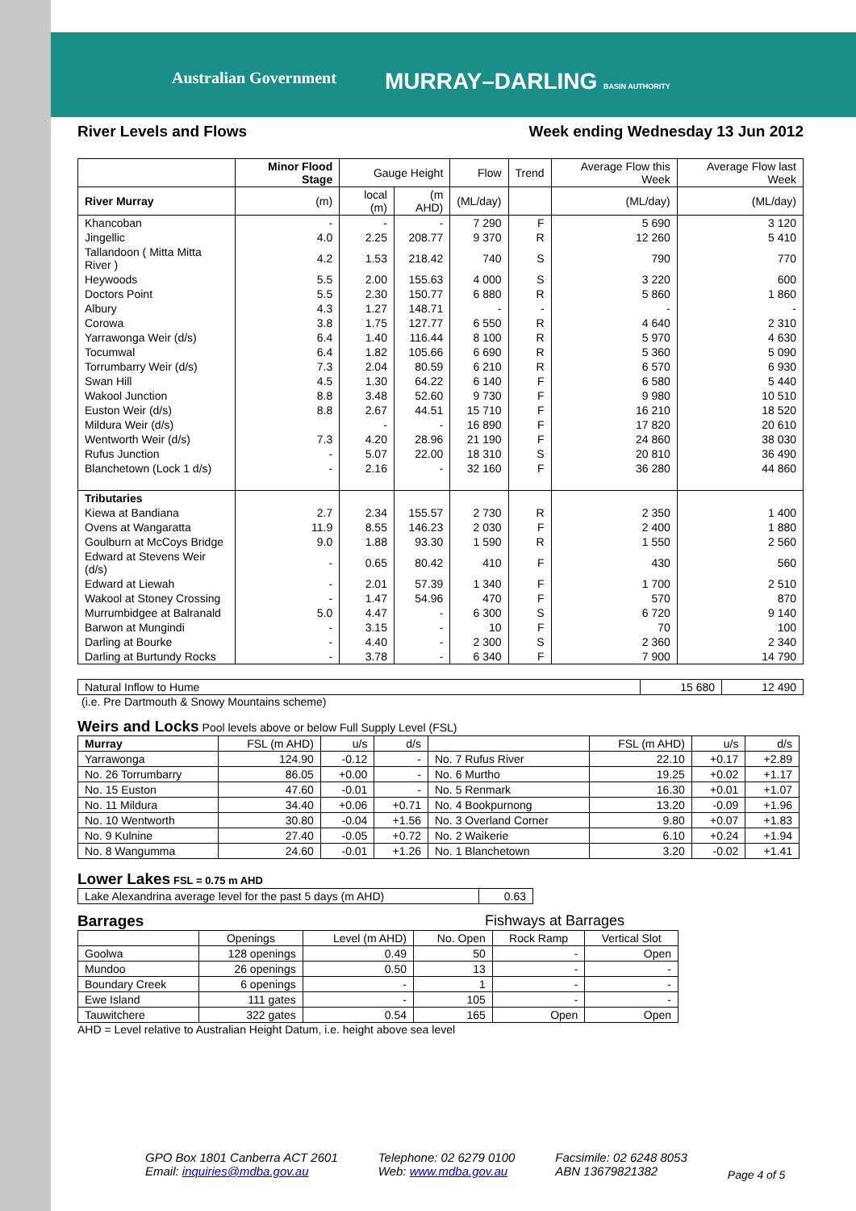Australian Government MURRAY–DARLING BASIN AUTHORITY
River Levels and Flows Week ending Wednesday 13 Jun 2012
| | Minor Flood Stage | Gauge Height | | Flow | Trend | Average Flow this Week | Average Flow last Week |
| --- | --- | --- | --- | --- | --- | --- | --- |
| River Murray | (m) | local (m) | (m AHD) | (ML/day) | | (ML/day) | (ML/day) |
| Khancoban | - | - | - | 7 290 | F | 5 690 | 3 120 |
| Jingellic | 4.0 | 2.25 | 208.77 | 9 370 | R | 12 260 | 5 410 |
| Tallandoon ( Mitta Mitta River ) | 4.2 | 1.53 | 218.42 | 740 | S | 790 | 770 |
| Heywoods | 5.5 | 2.00 | 155.63 | 4 000 | S | 3 220 | 600 |
| Doctors Point | 5.5 | 2.30 | 150.77 | 6 880 | R | 5 860 | 1 860 |
| Albury | 4.3 | 1.27 | 148.71 | - | - | - | - |
| Corowa | 3.8 | 1.75 | 127.77 | 6 550 | R | 4 640 | 2 310 |
| Yarrawonga Weir (d/s) | 6.4 | 1.40 | 116.44 | 8 100 | R | 5 970 | 4 630 |
| Tocumwal | 6.4 | 1.82 | 105.66 | 6 690 | R | 5 360 | 5 090 |
| Torrumbarry Weir (d/s) | 7.3 | 2.04 | 80.59 | 6 210 | R | 6 570 | 6 930 |
| Swan Hill | 4.5 | 1.30 | 64.22 | 6 140 | F | 6 580 | 5 440 |
| Wakool Junction | 8.8 | 3.48 | 52.60 | 9 730 | F | 9 980 | 10 510 |
| Euston Weir (d/s) | 8.8 | 2.67 | 44.51 | 15 710 | F | 16 210 | 18 520 |
| Mildura Weir (d/s) | | - | - | 16 890 | F | 17 820 | 20 610 |
| Wentworth Weir (d/s) | 7.3 | 4.20 | 28.96 | 21 190 | F | 24 860 | 38 030 |
| Rufus Junction | - | 5.07 | 22.00 | 18 310 | S | 20 810 | 36 490 |
| Blanchetown (Lock 1 d/s) | - | 2.16 | - | 32 160 | F | 36 280 | 44 860 |
| Tributaries | | | | | | | |
| Kiewa at Bandiana | 2.7 | 2.34 | 155.57 | 2 730 | R | 2 350 | 1 400 |
| Ovens at Wangaratta | 11.9 | 8.55 | 146.23 | 2 030 | F | 2 400 | 1 880 |
| Goulburn at McCoys Bridge | 9.0 | 1.88 | 93.30 | 1 590 | R | 1 550 | 2 560 |
| Edward at Stevens Weir (d/s) | - | 0.65 | 80.42 | 410 | F | 430 | 560 |
| Edward at Liewah | - | 2.01 | 57.39 | 1 340 | F | 1 700 | 2 510 |
| Wakool at Stoney Crossing | - | 1.47 | 54.96 | 470 | F | 570 | 870 |
| Murrumbidgee at Balranald | 5.0 | 4.47 | - | 6 300 | S | 6 720 | 9 140 |
| Barwon at Mungindi | - | 3.15 | - | 10 | F | 70 | 100 |
| Darling at Bourke | - | 4.40 | - | 2 300 | S | 2 360 | 2 340 |
| Darling at Burtundy Rocks | - | 3.78 | - | 6 340 | F | 7 900 | 14 790 |
| Natural Inflow to Hume | 15 680 | 12 490 |
(i.e. Pre Dartmouth & Snowy Mountains scheme)
Weirs and Locks Pool levels above or below Full Supply Level (FSL)
| Murray | FSL (m AHD) | u/s | d/s | | FSL (m AHD) | u/s | d/s |
| Yarrawonga | 124.90 | -0.12 | - | No. 7 Rufus River | 22.10 | +0.17 | +2.89 |
| No. 26 Torrumbarry | 86.05 | +0.00 | - | No. 6 Murtho | 19.25 | +0.02 | +1.17 |
| No. 15 Euston | 47.60 | -0.01 | - | No. 5 Renmark | 16.30 | +0.01 | +1.07 |
| No. 11 Mildura | 34.40 | +0.06 | +0.71 | No. 4 Bookpurnong | 13.20 | -0.09 | +1.96 |
| No. 10 Wentworth | 30.80 | -0.04 | +1.56 | No. 3 Overland Corner | 9.80 | +0.07 | +1.83 |
| No. 9 Kulnine | 27.40 | -0.05 | +0.72 | No. 2 Waikerie | 6.10 | +0.24 | +1.94 |
| No. 8 Wangumma | 24.60 | -0.01 | +1.26 | No. 1 Blanchetown | 3.20 | -0.02 | +1.41 |
Lower Lakes FSL = 0.75 m AHD
| Lake Alexandrina average level for the past 5 days (m AHD) | 0.63 |
Barrages Fishways at Barrages
| | Openings | Level (m AHD) | No. Open | Rock Ramp | Vertical Slot |
| Goolwa | 128 openings | 0.49 | 50 | - | Open |
| Mundoo | 26 openings | 0.50 | 13 | - | - |
| Boundary Creek | 6 openings | - | 1 | - | - |
| Ewe Island | 111 gates | - | 105 | - | - |
| Tauwitchere | 322 gates | 0.54 | 165 | Open | Open |
AHD = Level relative to Australian Height Datum, i.e. height above sea level
GPO Box 1801 Canberra ACT 2601
Email: inquiries@mdba.gov.au
Telephone: 02 6279 0100
Web: www.mdba.gov.au
Facsimile: 02 6248 8053
ABN 13679821382
Page 4 of 5